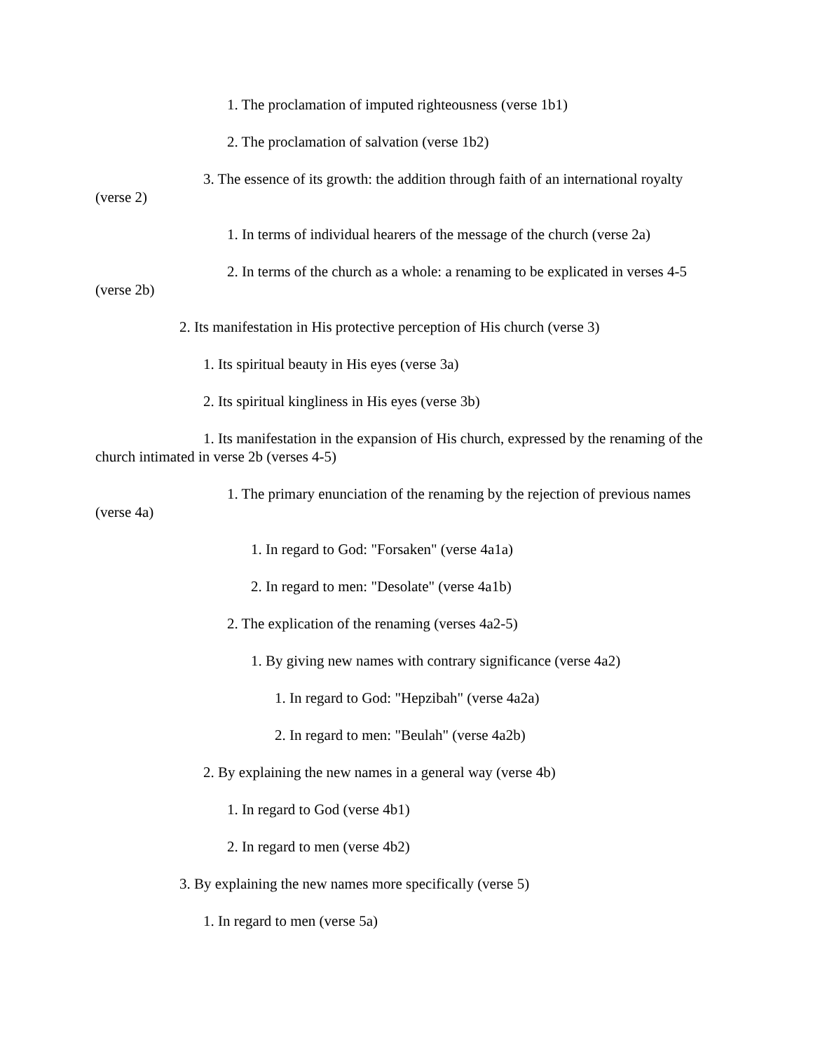1. The proclamation of imputed righteousness (verse 1b1)
2. The proclamation of salvation (verse 1b2)
3. The essence of its growth: the addition through faith of an international royalty (verse 2)
1. In terms of individual hearers of the message of the church (verse 2a)
2. In terms of the church as a whole: a renaming to be explicated in verses 4-5 (verse 2b)
2. Its manifestation in His protective perception of His church (verse 3)
1. Its spiritual beauty in His eyes (verse 3a)
2. Its spiritual kingliness in His eyes (verse 3b)
1. Its manifestation in the expansion of His church, expressed by the renaming of the church intimated in verse 2b (verses 4-5)
1. The primary enunciation of the renaming by the rejection of previous names (verse 4a)
1. In regard to God: "Forsaken" (verse 4a1a)
2. In regard to men: "Desolate" (verse 4a1b)
2. The explication of the renaming (verses 4a2-5)
1. By giving new names with contrary significance (verse 4a2)
1. In regard to God: "Hepzibah" (verse 4a2a)
2. In regard to men: "Beulah" (verse 4a2b)
2. By explaining the new names in a general way (verse 4b)
1. In regard to God (verse 4b1)
2. In regard to men (verse 4b2)
3. By explaining the new names more specifically (verse 5)
1. In regard to men (verse 5a)